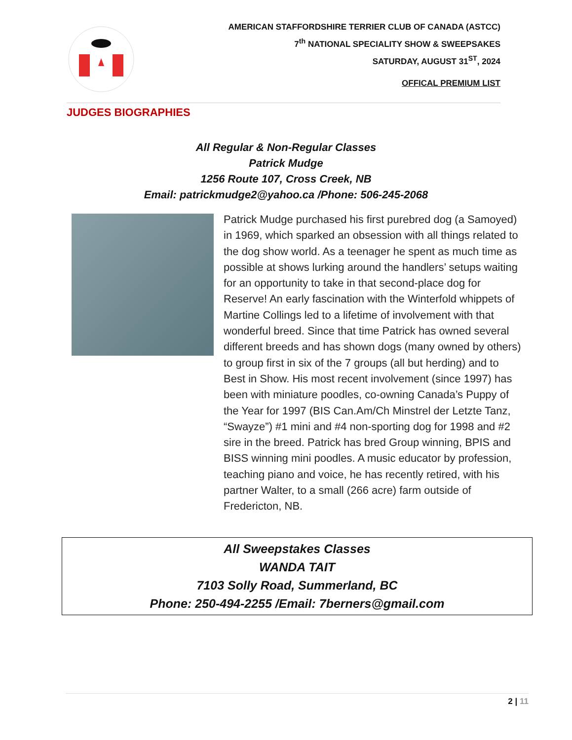AMERICAN STAFFORDSHIRE TERRIER CLUB OF CANADA (ASTCC)
7<sup>th</sup> NATIONAL SPECIALITY SHOW & SWEEPSAKES
SATURDAY, AUGUST 31<sup>ST</sup>, 2024
OFFICAL PREMIUM LIST
JUDGES BIOGRAPHIES
All Regular & Non-Regular Classes
Patrick Mudge
1256 Route 107, Cross Creek, NB
Email: patrickmudge2@yahoo.ca /Phone: 506-245-2068
Patrick Mudge purchased his first purebred dog (a Samoyed) in 1969, which sparked an obsession with all things related to the dog show world. As a teenager he spent as much time as possible at shows lurking around the handlers’ setups waiting for an opportunity to take in that second-place dog for Reserve! An early fascination with the Winterfold whippets of Martine Collings led to a lifetime of involvement with that wonderful breed. Since that time Patrick has owned several different breeds and has shown dogs (many owned by others) to group first in six of the 7 groups (all but herding) and to Best in Show. His most recent involvement (since 1997) has been with miniature poodles, co-owning Canada’s Puppy of the Year for 1997 (BIS Can.Am/Ch Minstrel der Letzte Tanz, “Swayze”) #1 mini and #4 non-sporting dog for 1998 and #2 sire in the breed. Patrick has bred Group winning, BPIS and BISS winning mini poodles. A music educator by profession, teaching piano and voice, he has recently retired, with his partner Walter, to a small (266 acre) farm outside of Fredericton, NB.
All Sweepstakes Classes
WANDA TAIT
7103 Solly Road, Summerland, BC
Phone: 250-494-2255 /Email: 7berners@gmail.com
2 | 11